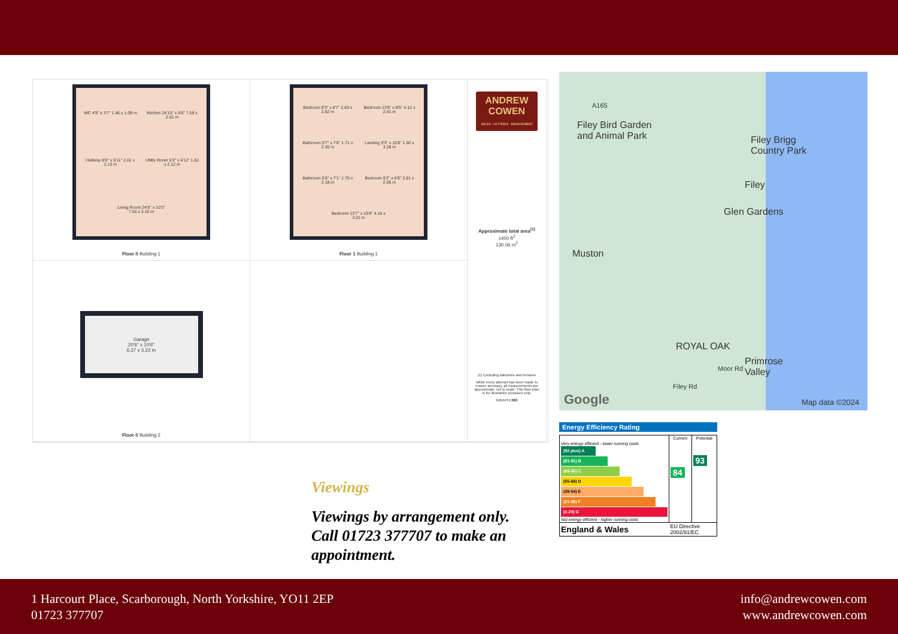WC 4'9" x 3'7" 1.46 x 1.09 m
Kitchen 24'10" x 8'6" 7.58 x 2.62 m
Hallway 8'6" x 6'11" 2.61 x 2.13 m
Utility Room 5'3" x 6'11" 1.62 x 2.12 m
Living Room 24'9" x 10'3" 7.55 x 3.15 m
Floor 0 Building 1
Bedroom 9'3" x 8'7" 2.83 x 2.62 m
Bedroom 13'6" x 8'6" 4.12 x 2.61 m
Bathroom 5'7" x 7'6" 1.71 x 2.30 m
Landing 3'3" x 10'8" 1.00 x 3.28 m
Bathroom 5'6" x 7'1" 1.70 x 2.18 m
Bedroom 9'2" x 6'8" 2.81 x 2.05 m
Bedroom 13'7" x 10'6" 4.16 x 3.21 m
Floor 1 Building 1
ANDREW COWEN
SALES - LETTINGS - MANAGEMENT
Approximate total area<sup>(1)</sup>
1400 ft<sup>2</sup>
130.06 m<sup>2</sup>
(1) Excluding balconies and terraces
While every attempt has been made to ensure accuracy, all measurements are approximate, not to scale. This floor plan is for illustrative purposes only.
GIRAFFE360
Garage
20'6" x 10'6"
6.27 x 3.22 m
Floor 0 Building 2
Viewings
Viewings by arrangement only.
Call 01723 377707 to make an
appointment.
Filey Bird Garden
and Animal Park Filey Brigg
Country Park
Filey
Glen Gardens
Muston
ROYAL OAK
Primrose
Valley
A165
Filey Rd
Moor Rd
Google Map data ©2024
Energy Efficiency Rating
| | Current | Potential |
| --- | --- | --- |
| Very energy efficient - lower running costs (92 plus) A (81-91) B (69-80) C (55-68) D (39-54) E (21-38) F (1-20) G Not energy efficient - higher running costs | 84 | 93 |
| England & Wales | EU Directive 2002/91/EC | |
1 Harcourt Place, Scarborough, North Yorkshire, YO11 2EP
01723 377707
info@andrewcowen.com
www.andrewcowen.com